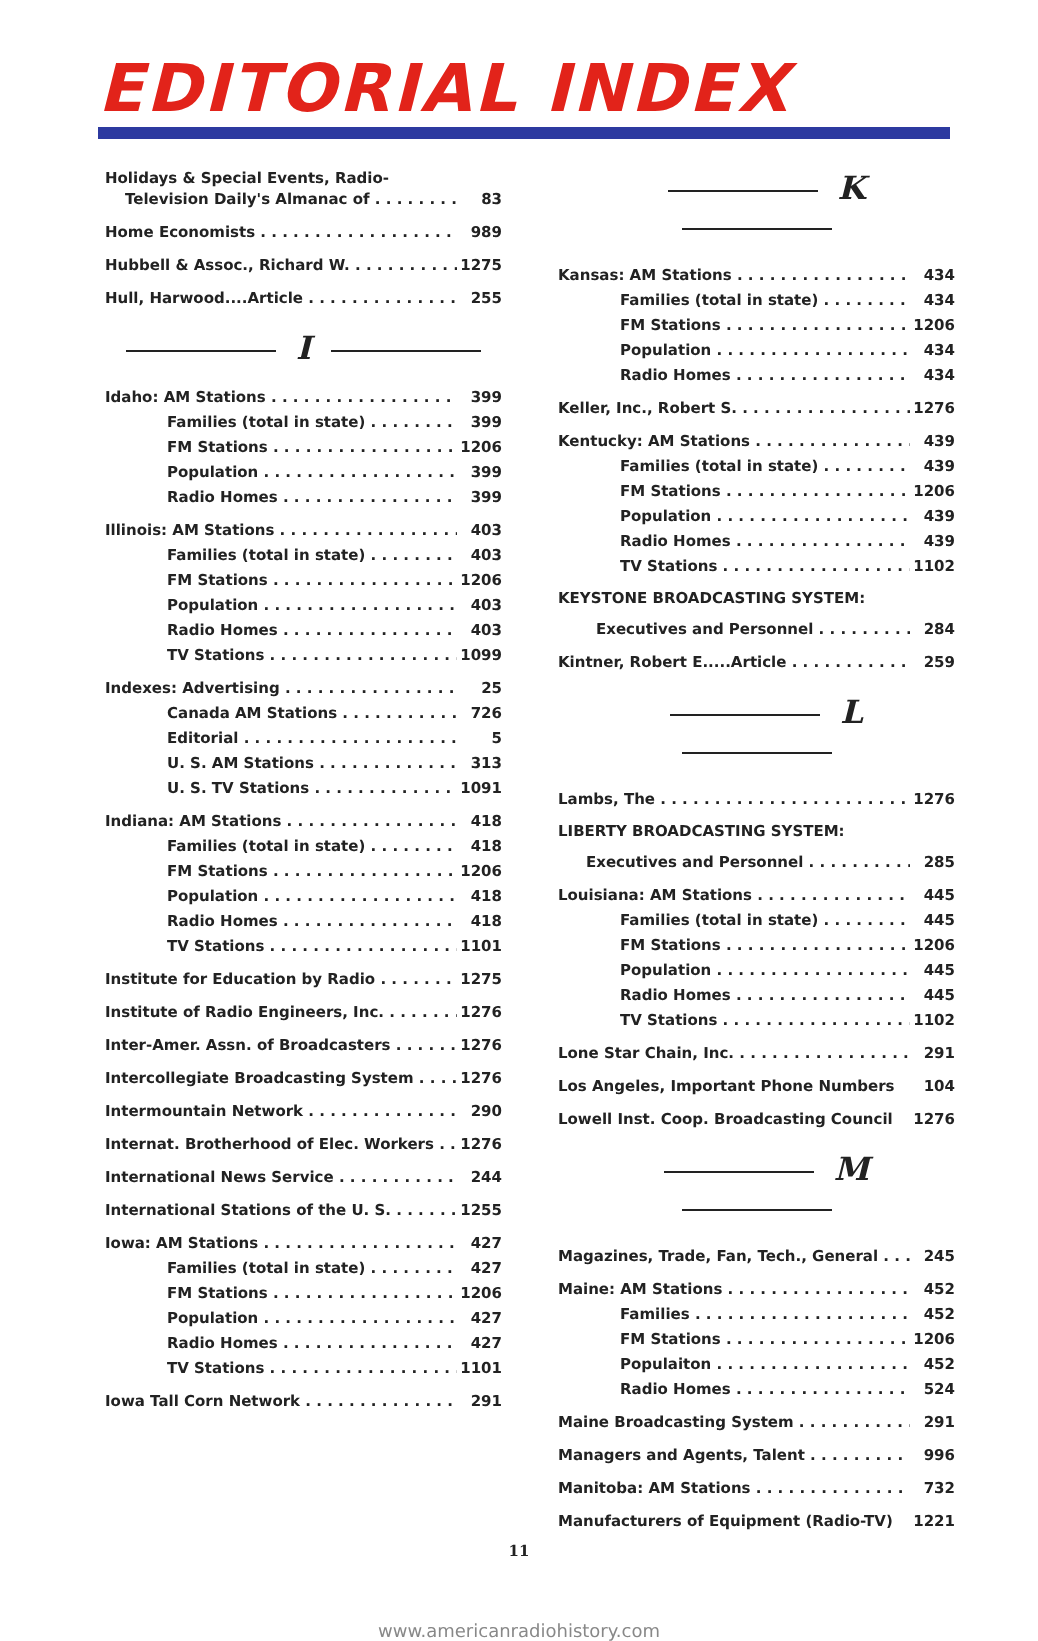EDITORIAL INDEX
Holidays & Special Events, Radio-
Television Daily's Almanac of 83
Home Economists 989
Hubbell & Assoc., Richard W. 1275
Hull, Harwood....Article 255
I
Idaho: AM Stations 399
Families (total in state) 399
FM Stations 1206
Population 399
Radio Homes 399
Illinois: AM Stations 403
Families (total in state) 403
FM Stations 1206
Population 403
Radio Homes 403
TV Stations 1099
Indexes: Advertising 25
Canada AM Stations 726
Editorial 5
U. S. AM Stations 313
U. S. TV Stations 1091
Indiana: AM Stations 418
Families (total in state) 418
FM Stations 1206
Population 418
Radio Homes 418
TV Stations 1101
Institute for Education by Radio 1275
Institute of Radio Engineers, Inc. 1276
Inter-Amer. Assn. of Broadcasters 1276
Intercollegiate Broadcasting System 1276
Intermountain Network 290
Internat. Brotherhood of Elec. Workers 1276
International News Service 244
International Stations of the U. S. 1255
Iowa: AM Stations 427
Families (total in state) 427
FM Stations 1206
Population 427
Radio Homes 427
TV Stations 1101
Iowa Tall Corn Network 291
K
Kansas: AM Stations 434
Families (total in state) 434
FM Stations 1206
Population 434
Radio Homes 434
Keller, Inc., Robert S. 1276
Kentucky: AM Stations 439
Families (total in state) 439
FM Stations 1206
Population 439
Radio Homes 439
TV Stations 1102
KEYSTONE BROADCASTING SYSTEM:
Executives and Personnel 284
Kintner, Robert E.....Article 259
L
Lambs, The 1276
LIBERTY BROADCASTING SYSTEM:
Executives and Personnel 285
Louisiana: AM Stations 445
Families (total in state) 445
FM Stations 1206
Population 445
Radio Homes 445
TV Stations 1102
Lone Star Chain, Inc. 291
Los Angeles, Important Phone Numbers 104
Lowell Inst. Coop. Broadcasting Council 1276
M
Magazines, Trade, Fan, Tech., General 245
Maine: AM Stations 452
Families 452
FM Stations 1206
Populaiton 452
Radio Homes 524
Maine Broadcasting System 291
Managers and Agents, Talent 996
Manitoba: AM Stations 732
Manufacturers of Equipment (Radio-TV) 1221
11
www.americanradiohistory.com